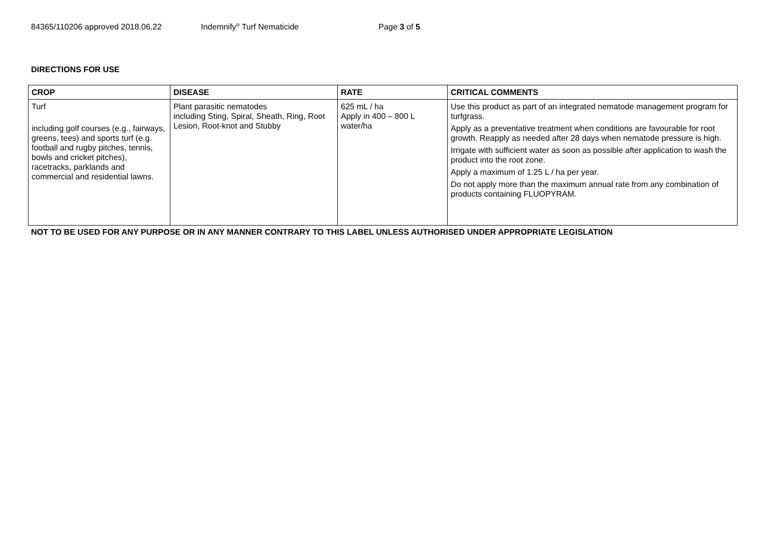84365/110206 approved 2018.06.22 Indemnify<sup>®</sup> Turf Nematicide Page 3 of 5
DIRECTIONS FOR USE
| CROP | DISEASE | RATE | CRITICAL COMMENTS |
| --- | --- | --- | --- |
| Turf including golf courses (e.g., fairways, greens, tees) and sports turf (e.g. football and rugby pitches, tennis, bowls and cricket pitches), racetracks, parklands and commercial and residential lawns. | Plant parasitic nematodes including Sting, Spiral, Sheath, Ring, Root Lesion, Root-knot and Stubby | 625 mL / ha Apply in 400 – 800 L water/ha | Use this product as part of an integrated nematode management program for turfgrass. Apply as a preventative treatment when conditions are favourable for root growth. Reapply as needed after 28 days when nematode pressure is high. Irrigate with sufficient water as soon as possible after application to wash the product into the root zone. Apply a maximum of 1.25 L / ha per year. Do not apply more than the maximum annual rate from any combination of products containing FLUOPYRAM. |
NOT TO BE USED FOR ANY PURPOSE OR IN ANY MANNER CONTRARY TO THIS LABEL UNLESS AUTHORISED UNDER APPROPRIATE LEGISLATION